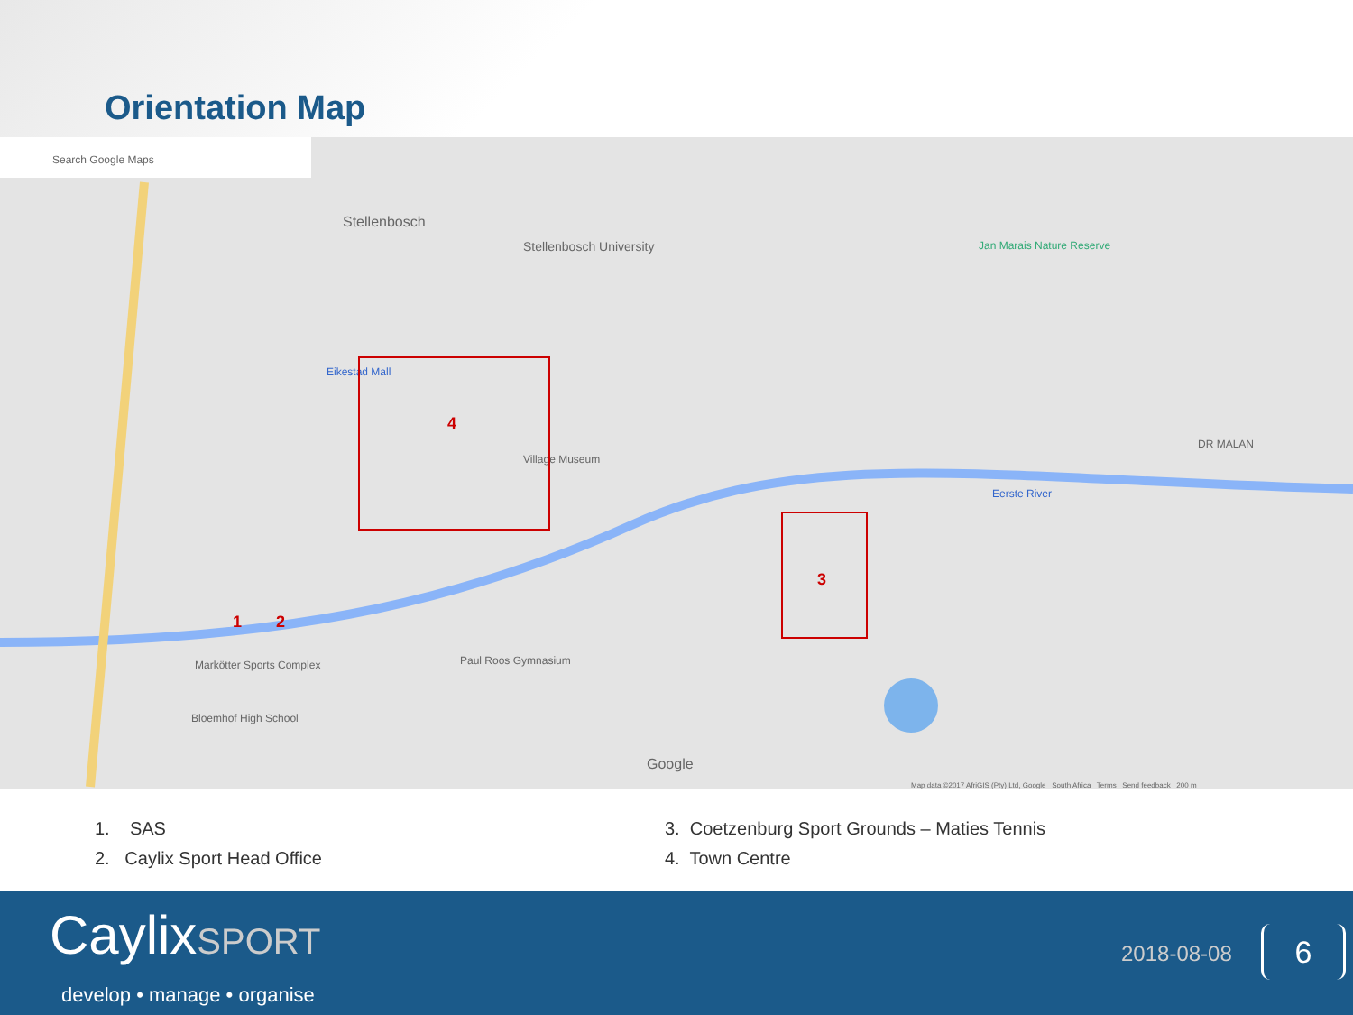Orientation Map
Search Google Maps
Stellenbosch
Stellenbosch University Jan Marais Nature Reserve
Eikestad Mall
Village Museum
Eerste River
DR MALAN
Paul Roos Gymnasium
Markötter Sports Complex
Bloemhof High School
Google
Map data ©2017 AfriGIS (Pty) Ltd, Google South Africa Terms Send feedback 200 m
4
3
1 2
1. SAS
2. Caylix Sport Head Office
3. Coetzenburg Sport Grounds – Maties Tennis
4. Town Centre
CaylixSPORT
develop • manage • organise
2018-08-08 6